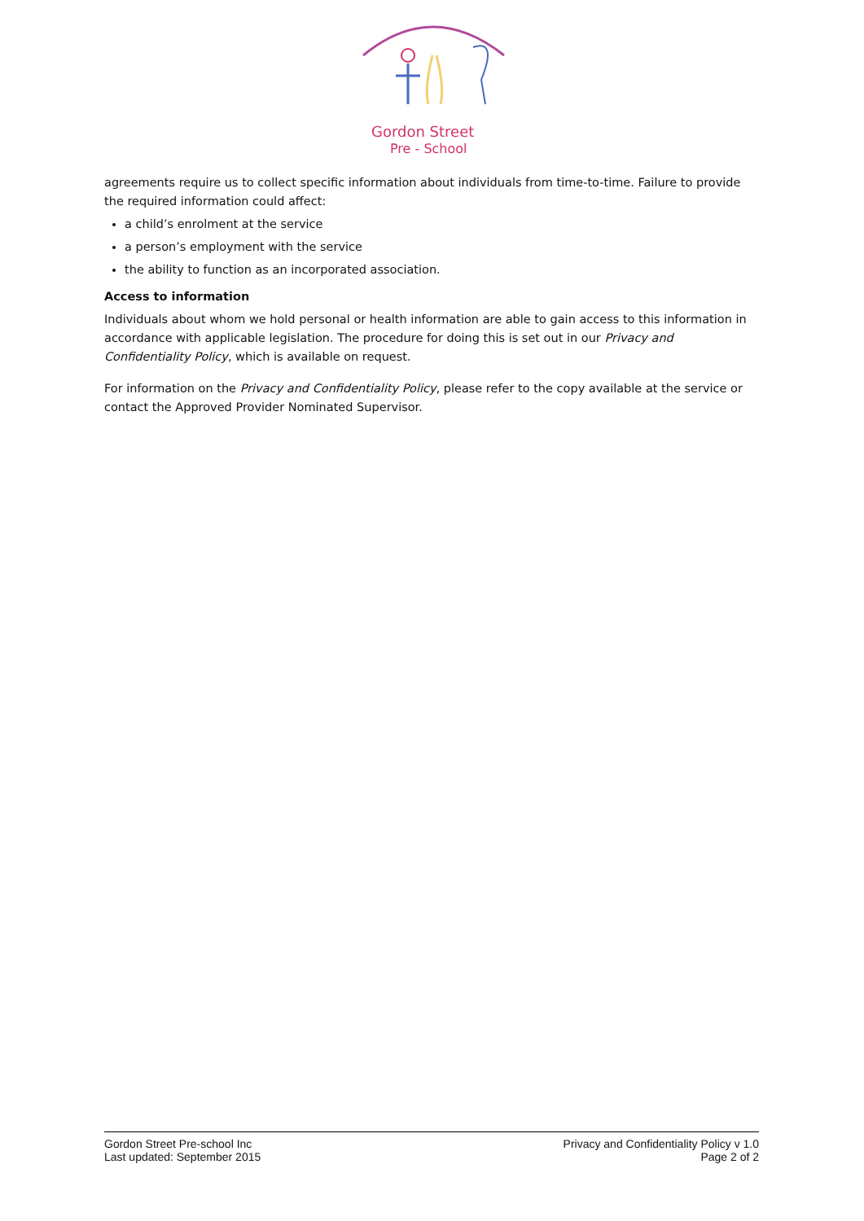Gordon Street
Pre - School
agreements require us to collect specific information about individuals from time-to-time. Failure to provide the required information could affect:
a child’s enrolment at the service
a person’s employment with the service
the ability to function as an incorporated association.
Access to information
Individuals about whom we hold personal or health information are able to gain access to this information in accordance with applicable legislation. The procedure for doing this is set out in our Privacy and Confidentiality Policy, which is available on request.
For information on the Privacy and Confidentiality Policy, please refer to the copy available at the service or contact the Approved Provider Nominated Supervisor.
Gordon Street Pre-school Inc
Last updated: September 2015
Privacy and Confidentiality Policy v 1.0
Page 2 of 2